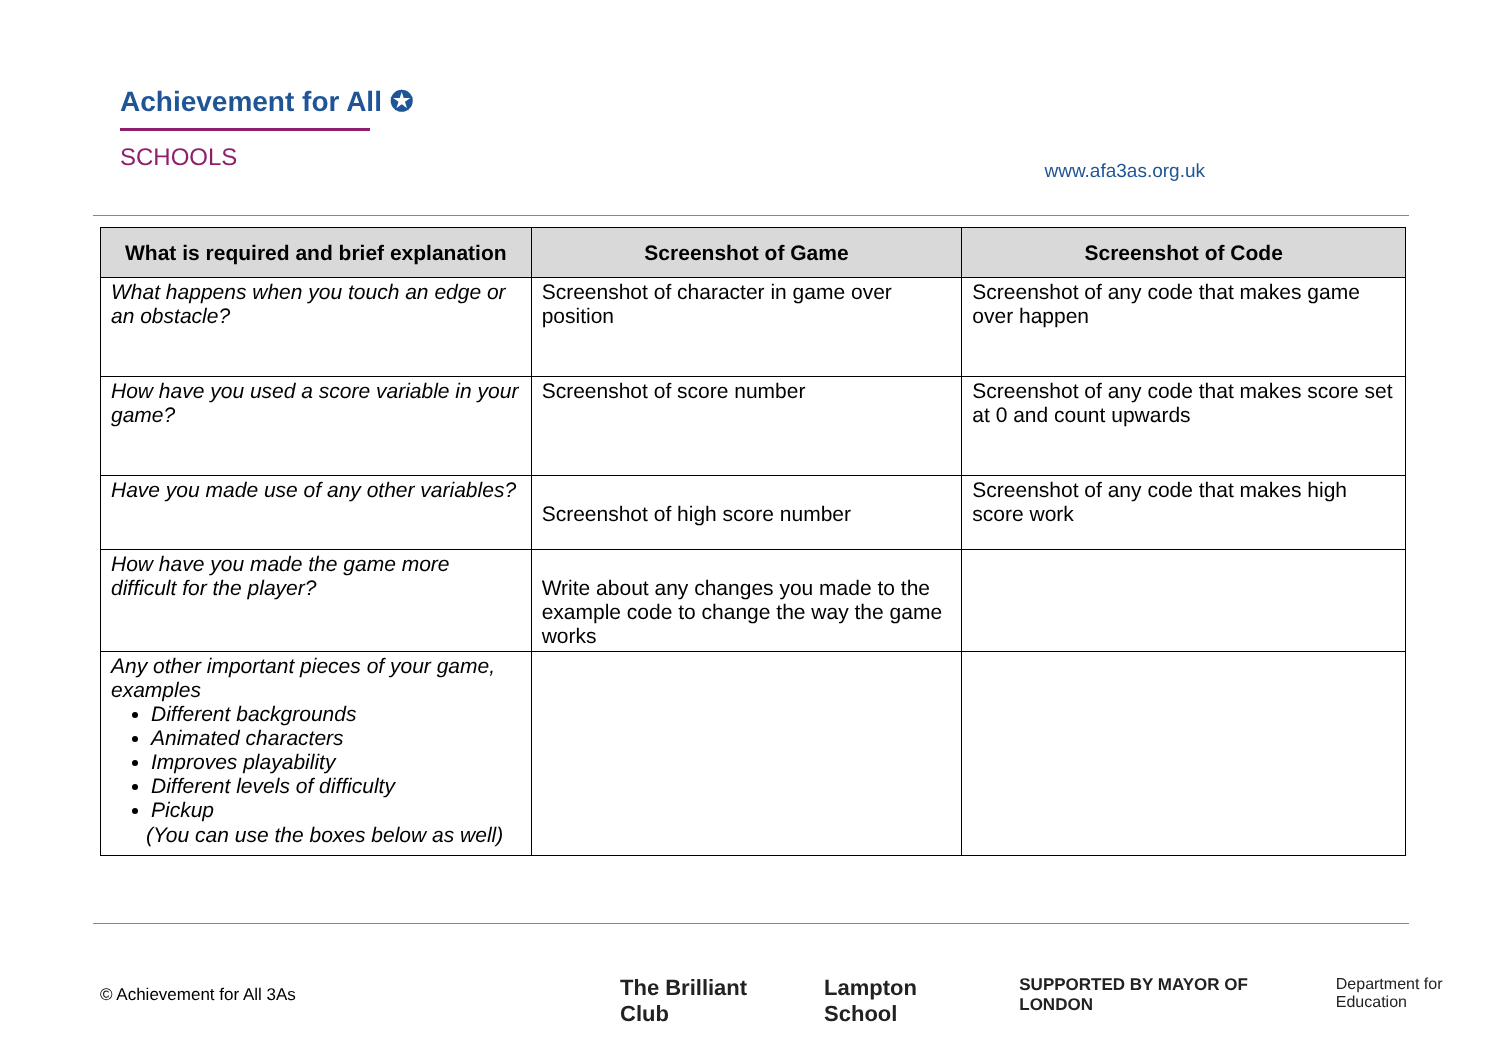Achievement for All ✪
SCHOOLS
www.afa3as.org.uk
| What is required and brief explanation | Screenshot of Game | Screenshot of Code |
| --- | --- | --- |
| What happens when you touch an edge or an obstacle? | Screenshot of character in game over position | Screenshot of any code that makes game over happen |
| How have you used a score variable in your game? | Screenshot of score number | Screenshot of any code that makes score set at 0 and count upwards |
| Have you made use of any other variables? | Screenshot of high score number | Screenshot of any code that makes high score work |
| How have you made the game more difficult for the player? | Write about any changes you made to the example code to change the way the game works | |
| Any other important pieces of your game, examples Different backgrounds Animated characters Improves playability Different levels of difficulty Pickup (You can use the boxes below as well) | | |
© Achievement for All 3As
The Brilliant Club Lampton School SUPPORTED BY MAYOR OF LONDON Department for Education